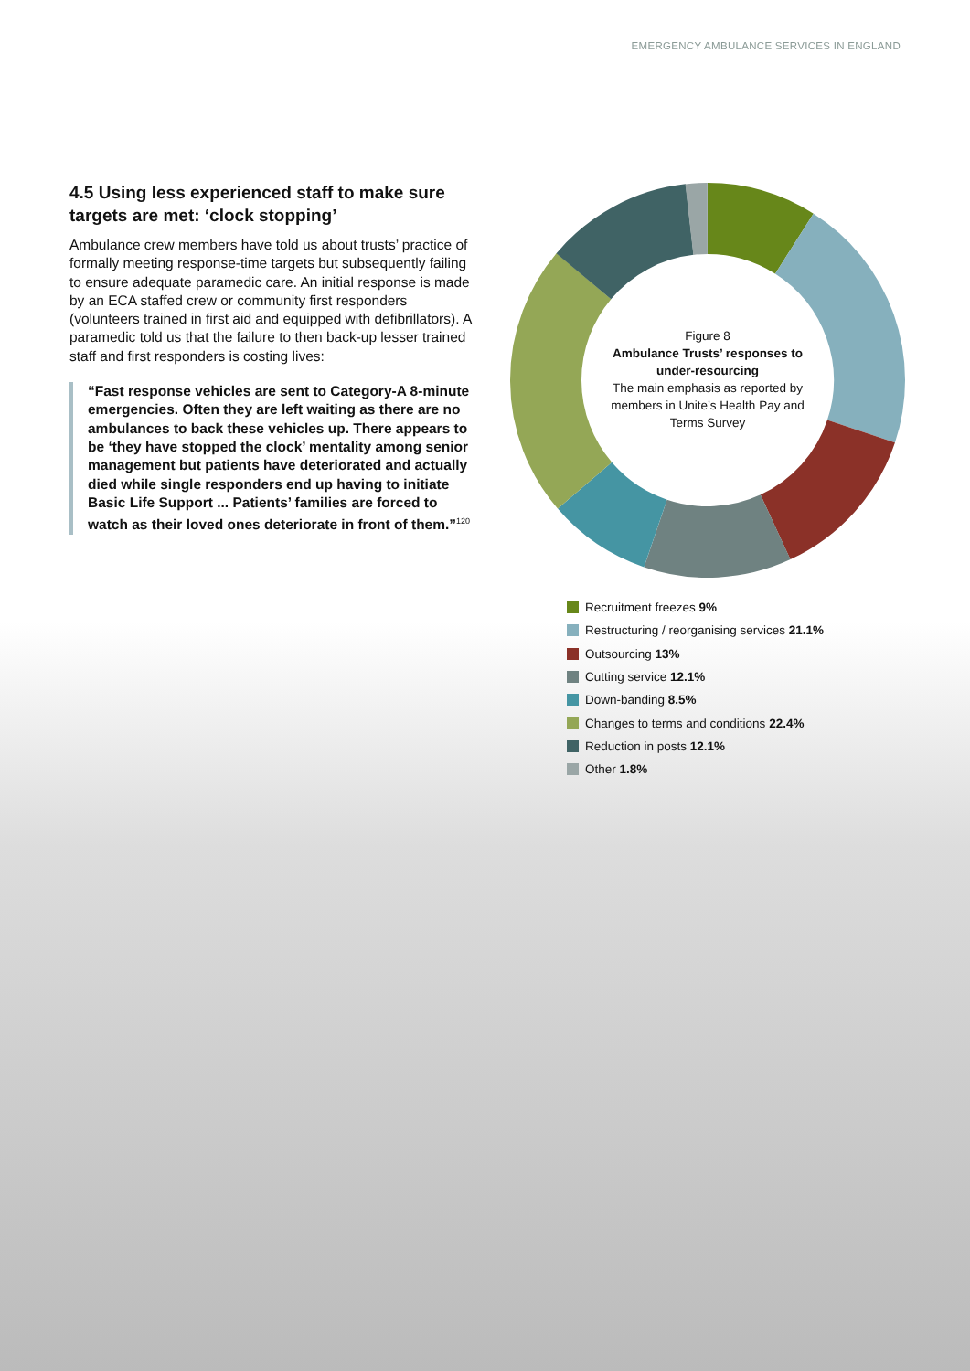EMERGENCY AMBULANCE SERVICES IN ENGLAND
4.5 Using less experienced staff to make sure targets are met: ‘clock stopping’
Ambulance crew members have told us about trusts’ practice of formally meeting response-time targets but subsequently failing to ensure adequate paramedic care. An initial response is made by an ECA staffed crew or community first responders (volunteers trained in first aid and equipped with defibrillators). A paramedic told us that the failure to then back-up lesser trained staff and first responders is costing lives:
“Fast response vehicles are sent to Category-A 8-minute emergencies. Often they are left waiting as there are no ambulances to back these vehicles up. There appears to be ‘they have stopped the clock’ mentality among senior management but patients have deteriorated and actually died while single responders end up having to initiate Basic Life Support ... Patients’ families are forced to watch as their loved ones deteriorate in front of them.”<sup>120</sup>
Figure 8
Ambulance Trusts’ responses to under-resourcing
The main emphasis as reported by members in Unite’s Health Pay and Terms Survey
Recruitment freezes 9%
Restructuring / reorganising services 21.1%
Outsourcing 13%
Cutting service 12.1%
Down-banding 8.5%
Changes to terms and conditions 22.4%
Reduction in posts 12.1%
Other 1.8%